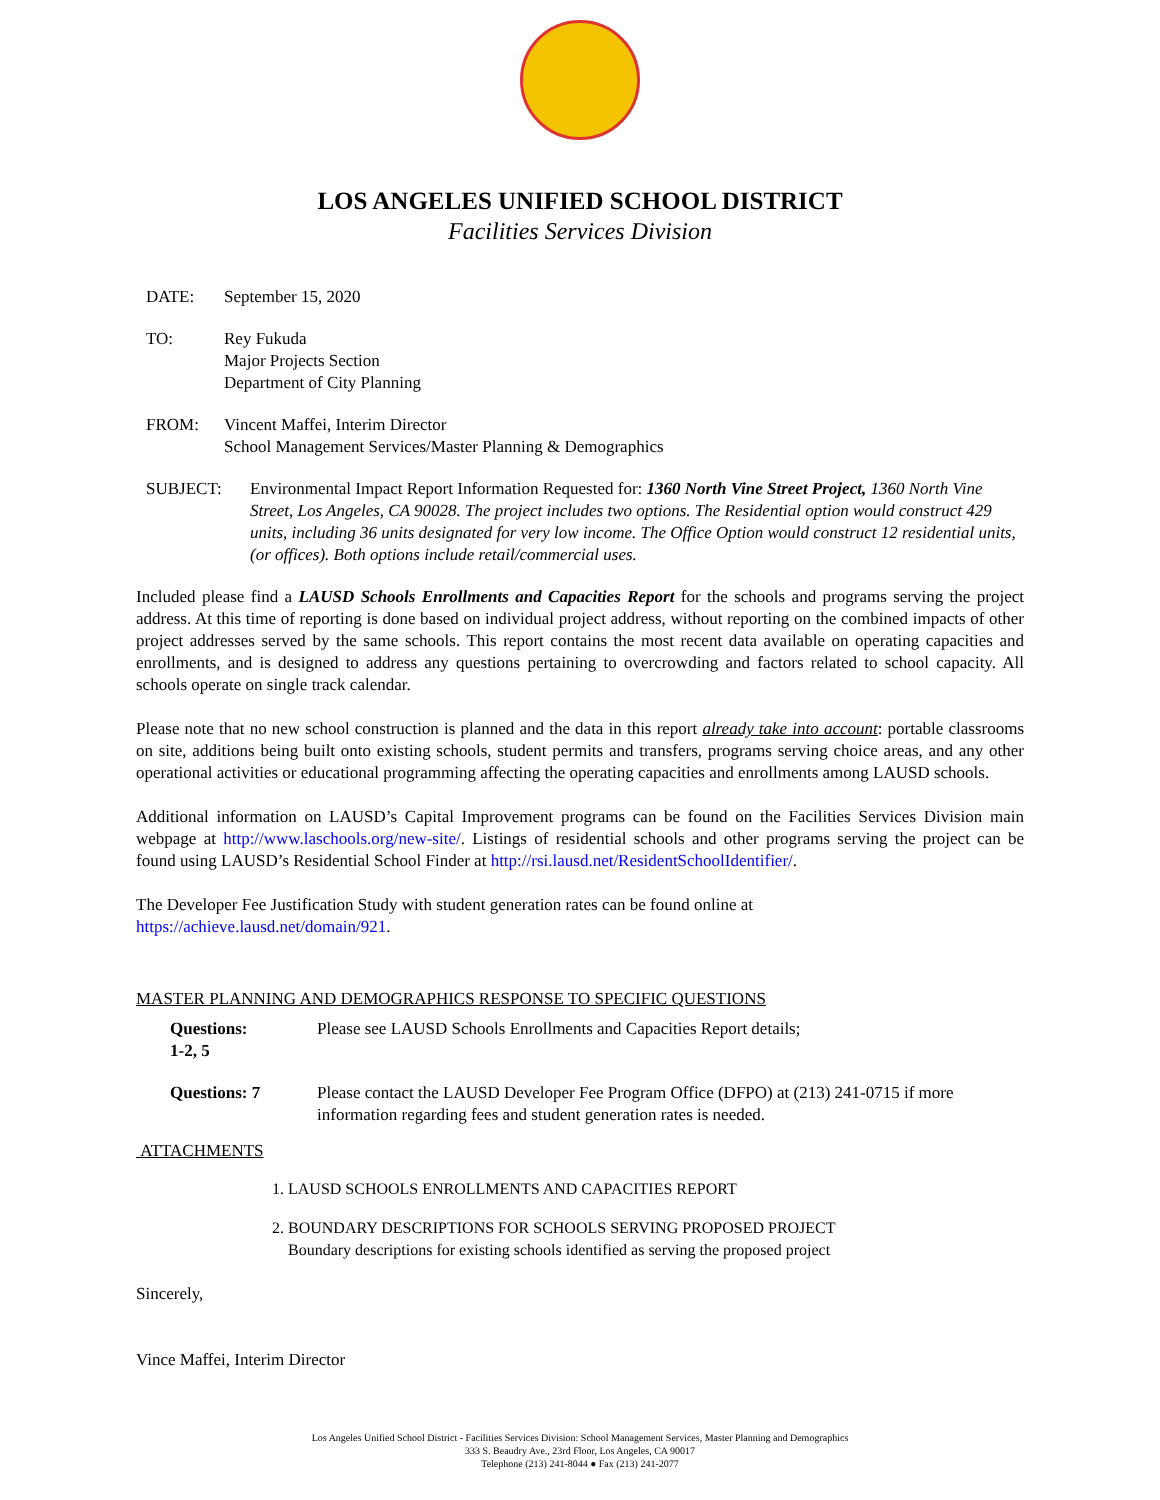LOS ANGELES UNIFIED SCHOOL DISTRICT
Facilities Services Division
DATE: September 15, 2020
TO: Rey Fukuda
Major Projects Section
Department of City Planning
FROM: Vincent Maffei, Interim Director
School Management Services/Master Planning & Demographics
SUBJECT: Environmental Impact Report Information Requested for: 1360 North Vine Street Project, 1360 North Vine Street, Los Angeles, CA 90028. The project includes two options. The Residential option would construct 429 units, including 36 units designated for very low income. The Office Option would construct 12 residential units, (or offices). Both options include retail/commercial uses.
Included please find a LAUSD Schools Enrollments and Capacities Report for the schools and programs serving the project address. At this time of reporting is done based on individual project address, without reporting on the combined impacts of other project addresses served by the same schools. This report contains the most recent data available on operating capacities and enrollments, and is designed to address any questions pertaining to overcrowding and factors related to school capacity. All schools operate on single track calendar.
Please note that no new school construction is planned and the data in this report already take into account: portable classrooms on site, additions being built onto existing schools, student permits and transfers, programs serving choice areas, and any other operational activities or educational programming affecting the operating capacities and enrollments among LAUSD schools.
Additional information on LAUSD’s Capital Improvement programs can be found on the Facilities Services Division main webpage at http://www.laschools.org/new-site/. Listings of residential schools and other programs serving the project can be found using LAUSD’s Residential School Finder at http://rsi.lausd.net/ResidentSchoolIdentifier/.
The Developer Fee Justification Study with student generation rates can be found online at
https://achieve.lausd.net/domain/921.
MASTER PLANNING AND DEMOGRAPHICS RESPONSE TO SPECIFIC QUESTIONS
Questions:
1-2, 5
Please see LAUSD Schools Enrollments and Capacities Report details;
Questions: 7 Please contact the LAUSD Developer Fee Program Office (DFPO) at (213) 241-0715 if more information regarding fees and student generation rates is needed.
ATTACHMENTS
1. LAUSD SCHOOLS ENROLLMENTS AND CAPACITIES REPORT
2. BOUNDARY DESCRIPTIONS FOR SCHOOLS SERVING PROPOSED PROJECT
Boundary descriptions for existing schools identified as serving the proposed project
Sincerely,
Vince Maffei, Interim Director
Los Angeles Unified School District - Facilities Services Division: School Management Services, Master Planning and Demographics
333 S. Beaudry Ave., 23rd Floor, Los Angeles, CA 90017
Telephone (213) 241-8044 ● Fax (213) 241-2077